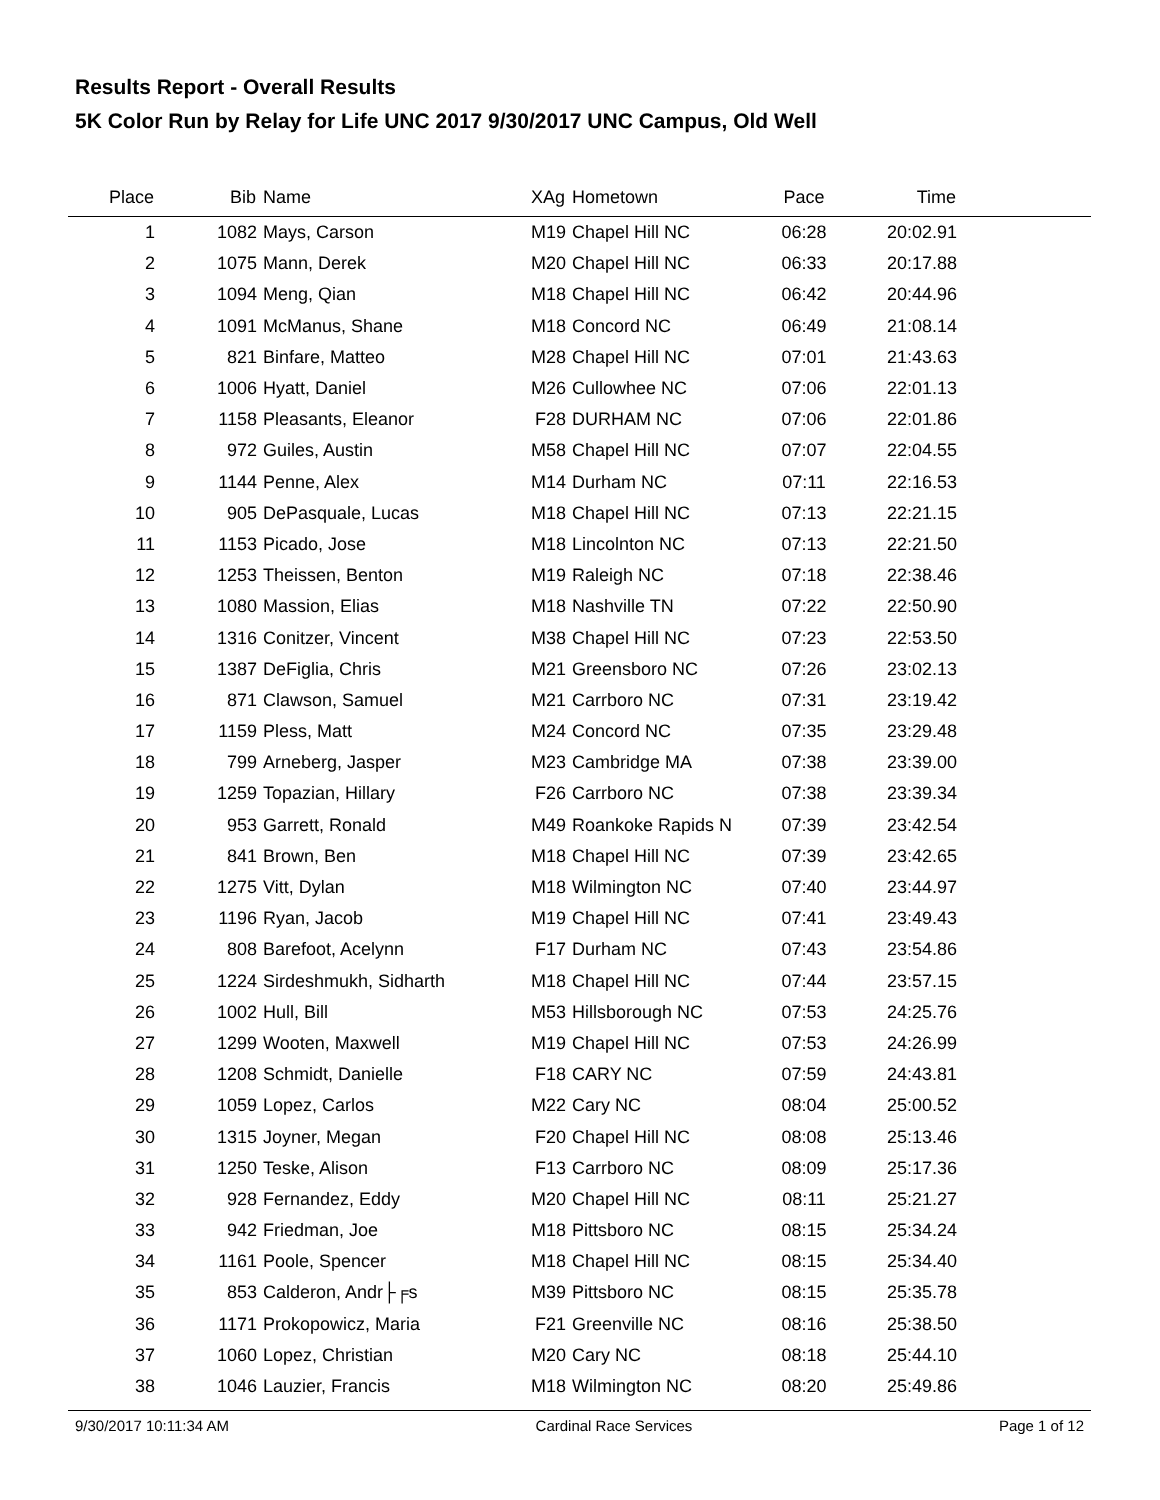Results Report - Overall Results
5K Color Run by Relay for Life UNC 2017 9/30/2017 UNC Campus, Old Well
| Place | Bib | Name | XAg | Hometown | Pace | Time | |
| --- | --- | --- | --- | --- | --- | --- | --- |
| 1 | 1082 | Mays, Carson | M19 | Chapel Hill NC | 06:28 | 20:02.91 | |
| 2 | 1075 | Mann, Derek | M20 | Chapel Hill NC | 06:33 | 20:17.88 | |
| 3 | 1094 | Meng, Qian | M18 | Chapel Hill NC | 06:42 | 20:44.96 | |
| 4 | 1091 | McManus, Shane | M18 | Concord NC | 06:49 | 21:08.14 | |
| 5 | 821 | Binfare, Matteo | M28 | Chapel Hill NC | 07:01 | 21:43.63 | |
| 6 | 1006 | Hyatt, Daniel | M26 | Cullowhee NC | 07:06 | 22:01.13 | |
| 7 | 1158 | Pleasants, Eleanor | F28 | DURHAM NC | 07:06 | 22:01.86 | |
| 8 | 972 | Guiles, Austin | M58 | Chapel Hill NC | 07:07 | 22:04.55 | |
| 9 | 1144 | Penne, Alex | M14 | Durham NC | 07:11 | 22:16.53 | |
| 10 | 905 | DePasquale, Lucas | M18 | Chapel Hill NC | 07:13 | 22:21.15 | |
| 11 | 1153 | Picado, Jose | M18 | Lincolnton NC | 07:13 | 22:21.50 | |
| 12 | 1253 | Theissen, Benton | M19 | Raleigh NC | 07:18 | 22:38.46 | |
| 13 | 1080 | Massion, Elias | M18 | Nashville TN | 07:22 | 22:50.90 | |
| 14 | 1316 | Conitzer, Vincent | M38 | Chapel Hill NC | 07:23 | 22:53.50 | |
| 15 | 1387 | DeFiglia, Chris | M21 | Greensboro NC | 07:26 | 23:02.13 | |
| 16 | 871 | Clawson, Samuel | M21 | Carrboro NC | 07:31 | 23:19.42 | |
| 17 | 1159 | Pless, Matt | M24 | Concord NC | 07:35 | 23:29.48 | |
| 18 | 799 | Arneberg, Jasper | M23 | Cambridge MA | 07:38 | 23:39.00 | |
| 19 | 1259 | Topazian, Hillary | F26 | Carrboro NC | 07:38 | 23:39.34 | |
| 20 | 953 | Garrett, Ronald | M49 | Roankoke Rapids N | 07:39 | 23:42.54 | |
| 21 | 841 | Brown, Ben | M18 | Chapel Hill NC | 07:39 | 23:42.65 | |
| 22 | 1275 | Vitt, Dylan | M18 | Wilmington NC | 07:40 | 23:44.97 | |
| 23 | 1196 | Ryan, Jacob | M19 | Chapel Hill NC | 07:41 | 23:49.43 | |
| 24 | 808 | Barefoot, Acelynn | F17 | Durham NC | 07:43 | 23:54.86 | |
| 25 | 1224 | Sirdeshmukh, Sidharth | M18 | Chapel Hill NC | 07:44 | 23:57.15 | |
| 26 | 1002 | Hull, Bill | M53 | Hillsborough NC | 07:53 | 24:25.76 | |
| 27 | 1299 | Wooten, Maxwell | M19 | Chapel Hill NC | 07:53 | 24:26.99 | |
| 28 | 1208 | Schmidt, Danielle | F18 | CARY NC | 07:59 | 24:43.81 | |
| 29 | 1059 | Lopez, Carlos | M22 | Cary NC | 08:04 | 25:00.52 | |
| 30 | 1315 | Joyner, Megan | F20 | Chapel Hill NC | 08:08 | 25:13.46 | |
| 31 | 1250 | Teske, Alison | F13 | Carrboro NC | 08:09 | 25:17.36 | |
| 32 | 928 | Fernandez, Eddy | M20 | Chapel Hill NC | 08:11 | 25:21.27 | |
| 33 | 942 | Friedman, Joe | M18 | Pittsboro NC | 08:15 | 25:34.24 | |
| 34 | 1161 | Poole, Spencer | M18 | Chapel Hill NC | 08:15 | 25:34.40 | |
| 35 | 853 | Calderon, Andr├╒s | M39 | Pittsboro NC | 08:15 | 25:35.78 | |
| 36 | 1171 | Prokopowicz, Maria | F21 | Greenville NC | 08:16 | 25:38.50 | |
| 37 | 1060 | Lopez, Christian | M20 | Cary NC | 08:18 | 25:44.10 | |
| 38 | 1046 | Lauzier, Francis | M18 | Wilmington NC | 08:20 | 25:49.86 | |
9/30/2017 10:11:34 AM Cardinal Race Services Page 1 of 12